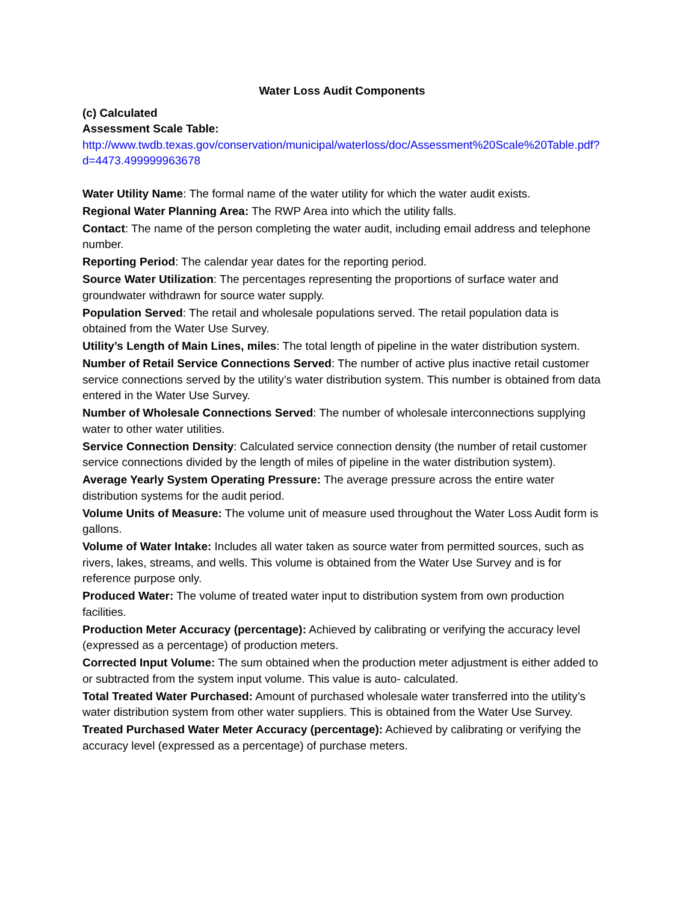Water Loss Audit Components
(c) Calculated
Assessment Scale Table:
http://www.twdb.texas.gov/conservation/municipal/waterloss/doc/Assessment%20Scale%20Table.pdf?d=4473.499999963678
Water Utility Name: The formal name of the water utility for which the water audit exists.
Regional Water Planning Area: The RWP Area into which the utility falls.
Contact: The name of the person completing the water audit, including email address and telephone number.
Reporting Period: The calendar year dates for the reporting period.
Source Water Utilization: The percentages representing the proportions of surface water and groundwater withdrawn for source water supply.
Population Served: The retail and wholesale populations served. The retail population data is obtained from the Water Use Survey.
Utility’s Length of Main Lines, miles: The total length of pipeline in the water distribution system.
Number of Retail Service Connections Served: The number of active plus inactive retail customer service connections served by the utility’s water distribution system. This number is obtained from data entered in the Water Use Survey.
Number of Wholesale Connections Served: The number of wholesale interconnections supplying water to other water utilities.
Service Connection Density: Calculated service connection density (the number of retail customer service connections divided by the length of miles of pipeline in the water distribution system).
Average Yearly System Operating Pressure: The average pressure across the entire water distribution systems for the audit period.
Volume Units of Measure: The volume unit of measure used throughout the Water Loss Audit form is gallons.
Volume of Water Intake: Includes all water taken as source water from permitted sources, such as rivers, lakes, streams, and wells. This volume is obtained from the Water Use Survey and is for reference purpose only.
Produced Water: The volume of treated water input to distribution system from own production facilities.
Production Meter Accuracy (percentage): Achieved by calibrating or verifying the accuracy level (expressed as a percentage) of production meters.
Corrected Input Volume: The sum obtained when the production meter adjustment is either added to or subtracted from the system input volume. This value is auto- calculated.
Total Treated Water Purchased: Amount of purchased wholesale water transferred into the utility’s water distribution system from other water suppliers. This is obtained from the Water Use Survey.
Treated Purchased Water Meter Accuracy (percentage): Achieved by calibrating or verifying the accuracy level (expressed as a percentage) of purchase meters.